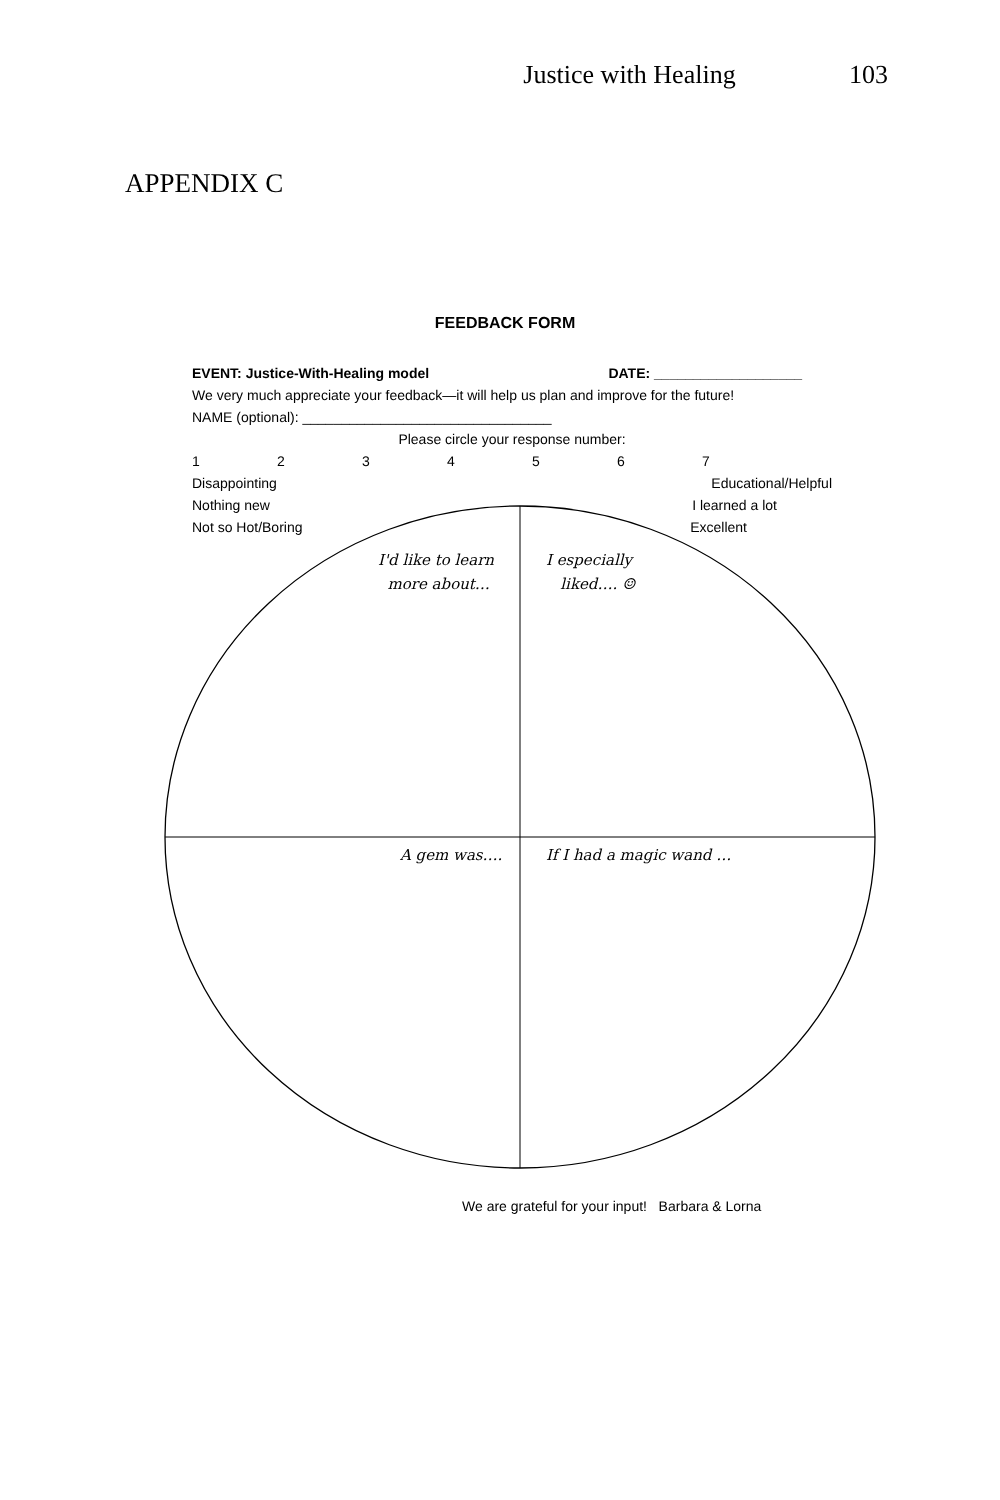Justice with Healing 103
APPENDIX C
FEEDBACK FORM
EVENT: Justice-With-Healing model DATE: ___________________
We very much appreciate your feedback—it will help us plan and improve for the future!
NAME (optional): ________________________________
Please circle your response number:
1234567
Disappointing Educational/Helpful
Nothing new I learned a lot
Not so Hot/Boring Excellent
I'd like to learn
more about…
I especially
liked…. ☺
A gem was…. If I had a magic wand …
We are grateful for your input! Barbara & Lorna